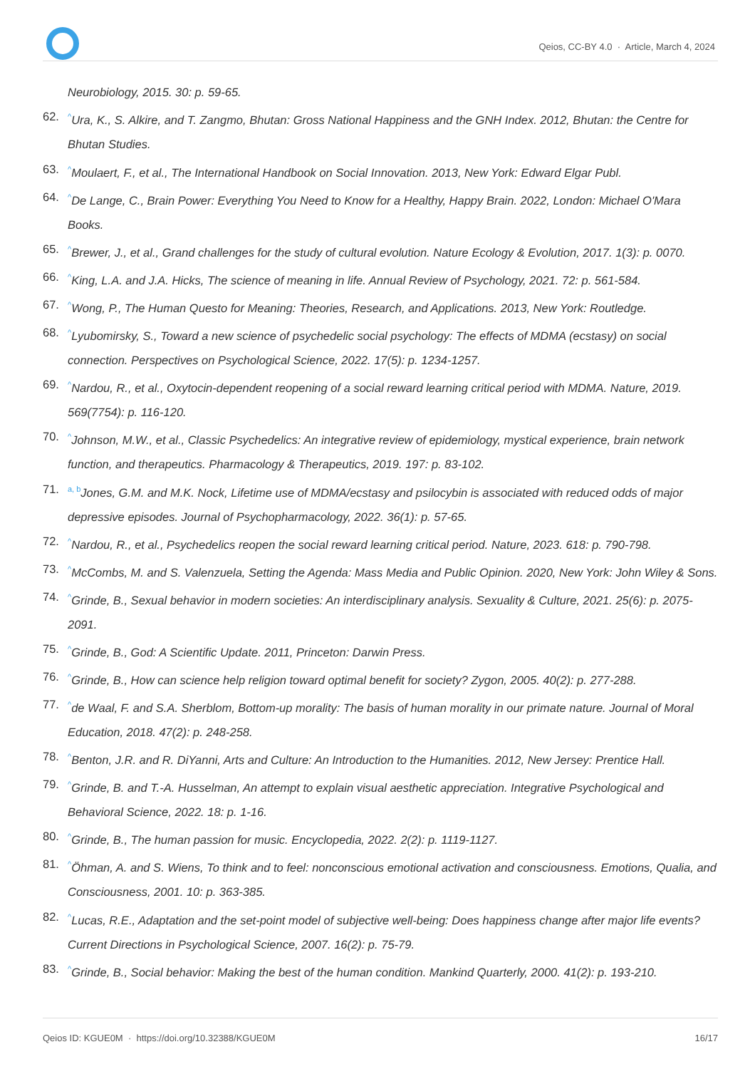Qeios, CC-BY 4.0 · Article, March 4, 2024
Neurobiology, 2015. 30: p. 59-65.
62.<sup>^</sup>Ura, K., S. Alkire, and T. Zangmo, Bhutan: Gross National Happiness and the GNH Index. 2012, Bhutan: the Centre for Bhutan Studies.
63.<sup>^</sup>Moulaert, F., et al., The International Handbook on Social Innovation. 2013, New York: Edward Elgar Publ.
64.<sup>^</sup>De Lange, C., Brain Power: Everything You Need to Know for a Healthy, Happy Brain. 2022, London: Michael O'Mara Books.
65.<sup>^</sup>Brewer, J., et al., Grand challenges for the study of cultural evolution. Nature Ecology & Evolution, 2017. 1(3): p. 0070.
66.<sup>^</sup>King, L.A. and J.A. Hicks, The science of meaning in life. Annual Review of Psychology, 2021. 72: p. 561-584.
67.<sup>^</sup>Wong, P., The Human Questo for Meaning: Theories, Research, and Applications. 2013, New York: Routledge.
68.<sup>^</sup>Lyubomirsky, S., Toward a new science of psychedelic social psychology: The effects of MDMA (ecstasy) on social connection. Perspectives on Psychological Science, 2022. 17(5): p. 1234-1257.
69.<sup>^</sup>Nardou, R., et al., Oxytocin-dependent reopening of a social reward learning critical period with MDMA. Nature, 2019. 569(7754): p. 116-120.
70.<sup>^</sup>Johnson, M.W., et al., Classic Psychedelics: An integrative review of epidemiology, mystical experience, brain network function, and therapeutics. Pharmacology & Therapeutics, 2019. 197: p. 83-102.
71. <sup>a, b</sup>Jones, G.M. and M.K. Nock, Lifetime use of MDMA/ecstasy and psilocybin is associated with reduced odds of major depressive episodes. Journal of Psychopharmacology, 2022. 36(1): p. 57-65.
72.<sup>^</sup>Nardou, R., et al., Psychedelics reopen the social reward learning critical period. Nature, 2023. 618: p. 790-798.
73.<sup>^</sup>McCombs, M. and S. Valenzuela, Setting the Agenda: Mass Media and Public Opinion. 2020, New York: John Wiley & Sons.
74.<sup>^</sup>Grinde, B., Sexual behavior in modern societies: An interdisciplinary analysis. Sexuality & Culture, 2021. 25(6): p. 2075-2091.
75.<sup>^</sup>Grinde, B., God: A Scientific Update. 2011, Princeton: Darwin Press.
76.<sup>^</sup>Grinde, B., How can science help religion toward optimal benefit for society? Zygon, 2005. 40(2): p. 277-288.
77.<sup>^</sup>de Waal, F. and S.A. Sherblom, Bottom-up morality: The basis of human morality in our primate nature. Journal of Moral Education, 2018. 47(2): p. 248-258.
78.<sup>^</sup>Benton, J.R. and R. DiYanni, Arts and Culture: An Introduction to the Humanities. 2012, New Jersey: Prentice Hall.
79.<sup>^</sup>Grinde, B. and T.-A. Husselman, An attempt to explain visual aesthetic appreciation. Integrative Psychological and Behavioral Science, 2022. 18: p. 1-16.
80.<sup>^</sup>Grinde, B., The human passion for music. Encyclopedia, 2022. 2(2): p. 1119-1127.
81.<sup>^</sup>Öhman, A. and S. Wiens, To think and to feel: nonconscious emotional activation and consciousness. Emotions, Qualia, and Consciousness, 2001. 10: p. 363-385.
82.<sup>^</sup>Lucas, R.E., Adaptation and the set-point model of subjective well-being: Does happiness change after major life events? Current Directions in Psychological Science, 2007. 16(2): p. 75-79.
83.<sup>^</sup>Grinde, B., Social behavior: Making the best of the human condition. Mankind Quarterly, 2000. 41(2): p. 193-210.
Qeios ID: KGUE0M · https://doi.org/10.32388/KGUE0M 16/17